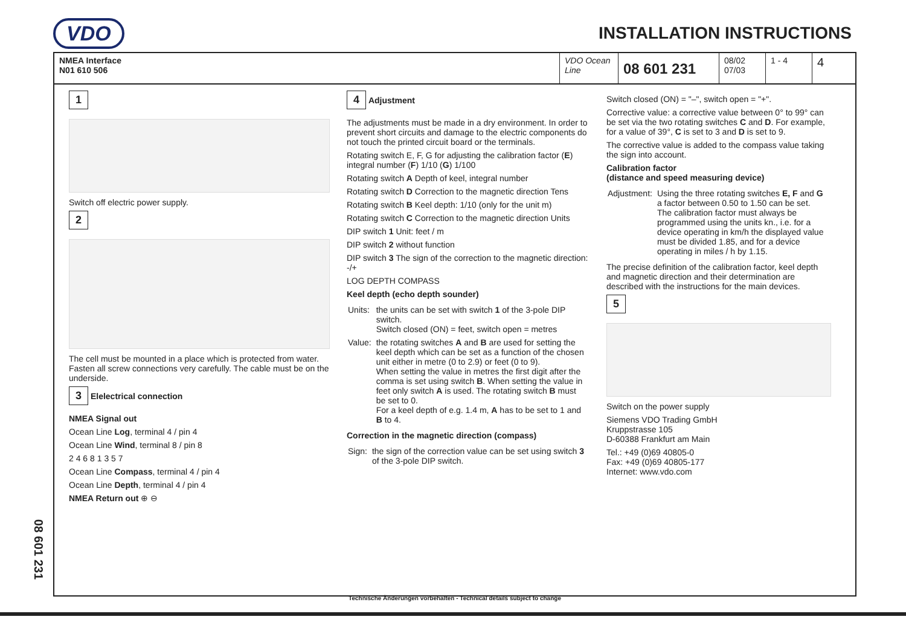VDO
INSTALLATION INSTRUCTIONS
NMEA Interface
N01 610 506
VDO Ocean Line
08 601 231
08/02
07/03
1 - 4
4
1
Switch off electric power supply.
2
The cell must be mounted in a place which is protected from water. Fasten all screw connections very carefully. The cable must be on the underside.
3 Elelectrical connection
NMEA Signal out
Ocean Line Log, terminal 4 / pin 4
Ocean Line Wind, terminal 8 / pin 8
2 4 6 8 1 3 5 7
Ocean Line Compass, terminal 4 / pin 4
Ocean Line Depth, terminal 4 / pin 4
NMEA Return out ⊕ ⊖
4 Adjustment
The adjustments must be made in a dry environment. In order to prevent short circuits and damage to the electric components do not touch the printed circuit board or the terminals.
Rotating switch E, F, G for adjusting the calibration factor (E) integral number (F) 1/10 (G) 1/100
Rotating switch A Depth of keel, integral number
Rotating switch D Correction to the magnetic direction Tens
Rotating switch B Keel depth: 1/10 (only for the unit m)
Rotating switch C Correction to the magnetic direction Units
DIP switch 1 Unit: feet / m
DIP switch 2 without function
DIP switch 3 The sign of the correction to the magnetic direction: -/+
LOG DEPTH COMPASS
Keel depth (echo depth sounder)
| Units: | the units can be set with switch 1 of the 3-pole DIP switch. Switch closed (ON) = feet, switch open = metres |
| Value: | the rotating switches A and B are used for setting the keel depth which can be set as a function of the chosen unit either in metre (0 to 2.9) or feet (0 to 9). When setting the value in metres the first digit after the comma is set using switch B . When setting the value in feet only switch A is used. The rotating switch B must be set to 0. For a keel depth of e.g. 1.4 m, A has to be set to 1 and B to 4. |
Correction in the magnetic direction (compass)
| Sign: | the sign of the correction value can be set using switch 3 of the 3-pole DIP switch. |
Switch closed (ON) = "–", switch open = "+".
Corrective value: a corrective value between 0° to 99° can be set via the two rotating switches C and D. For example, for a value of 39°, C is set to 3 and D is set to 9.
The corrective value is added to the compass value taking the sign into account.
Calibration factor
(distance and speed measuring device)
| Adjustment: | Using the three rotating switches E, F and G a factor between 0.50 to 1.50 can be set. The calibration factor must always be programmed using the units kn., i.e. for a device operating in km/h the displayed value must be divided 1.85, and for a device operating in miles / h by 1.15. |
The precise definition of the calibration factor, keel depth and magnetic direction and their determination are described with the instructions for the main devices.
5
Switch on the power supply
Siemens VDO Trading GmbH
Kruppstrasse 105
D-60388 Frankfurt am Main
Tel.: +49 (0)69 40805-0
Fax: +49 (0)69 40805-177
Internet: www.vdo.com
Technische Änderungen vorbehalten - Technical details subject to change
08 601 231